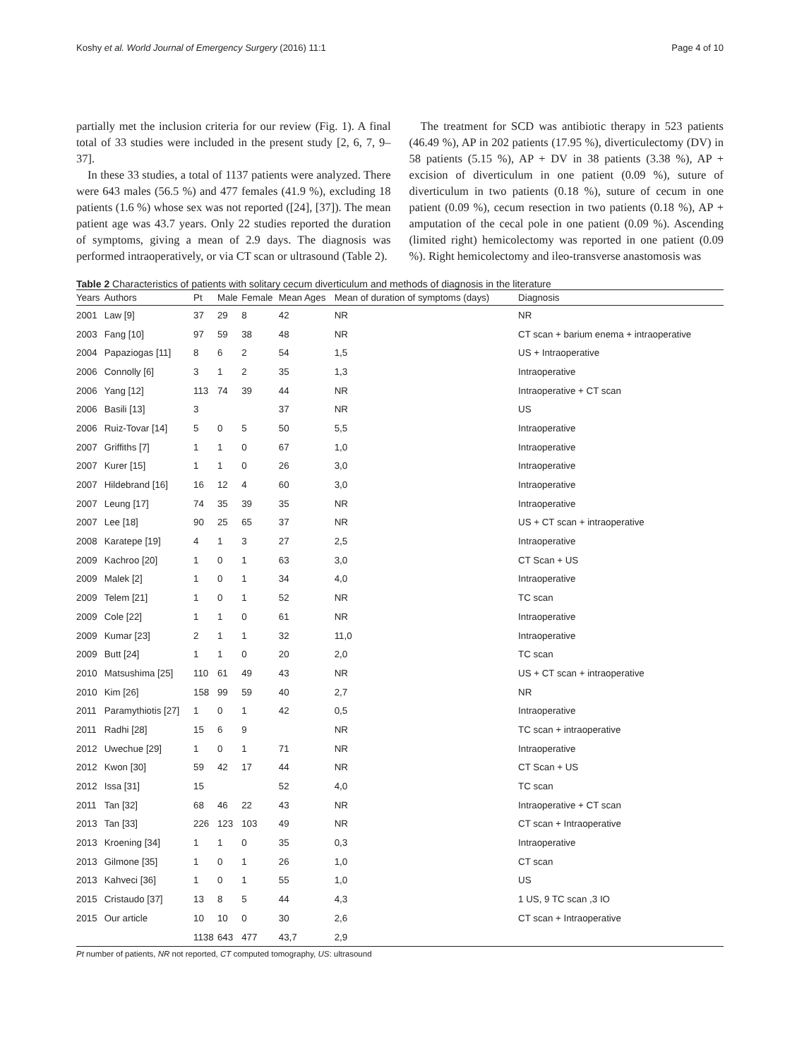Koshy et al. World Journal of Emergency Surgery (2016) 11:1 Page 4 of 10
partially met the inclusion criteria for our review (Fig. 1). A final total of 33 studies were included in the present study [2, 6, 7, 9–37].
In these 33 studies, a total of 1137 patients were analyzed. There were 643 males (56.5 %) and 477 females (41.9 %), excluding 18 patients (1.6 %) whose sex was not reported ([24], [37]). The mean patient age was 43.7 years. Only 22 studies reported the duration of symptoms, giving a mean of 2.9 days. The diagnosis was performed intraoperatively, or via CT scan or ultrasound (Table 2).
The treatment for SCD was antibiotic therapy in 523 patients (46.49 %), AP in 202 patients (17.95 %), diverticulectomy (DV) in 58 patients (5.15 %), AP + DV in 38 patients (3.38 %), AP + excision of diverticulum in one patient (0.09 %), suture of diverticulum in two patients (0.18 %), suture of cecum in one patient (0.09 %), cecum resection in two patients (0.18 %), AP + amputation of the cecal pole in one patient (0.09 %). Ascending (limited right) hemicolectomy was reported in one patient (0.09 %). Right hemicolectomy and ileo-transverse anastomosis was
Table 2 Characteristics of patients with solitary cecum diverticulum and methods of diagnosis in the literature
| Years | Authors | Pt | Male | Female | Mean Ages | Mean of duration of symptoms (days) | Diagnosis |
| --- | --- | --- | --- | --- | --- | --- | --- |
| 2001 | Law [9] | 37 | 29 | 8 | 42 | NR | NR |
| 2003 | Fang [10] | 97 | 59 | 38 | 48 | NR | CT scan + barium enema + intraoperative |
| 2004 | Papaziogas [11] | 8 | 6 | 2 | 54 | 1,5 | US + Intraoperative |
| 2006 | Connolly [6] | 3 | 1 | 2 | 35 | 1,3 | Intraoperative |
| 2006 | Yang [12] | 113 | 74 | 39 | 44 | NR | Intraoperative + CT scan |
| 2006 | Basili [13] | 3 | | | 37 | NR | US |
| 2006 | Ruiz-Tovar [14] | 5 | 0 | 5 | 50 | 5,5 | Intraoperative |
| 2007 | Griffiths [7] | 1 | 1 | 0 | 67 | 1,0 | Intraoperative |
| 2007 | Kurer [15] | 1 | 1 | 0 | 26 | 3,0 | Intraoperative |
| 2007 | Hildebrand [16] | 16 | 12 | 4 | 60 | 3,0 | Intraoperative |
| 2007 | Leung [17] | 74 | 35 | 39 | 35 | NR | Intraoperative |
| 2007 | Lee [18] | 90 | 25 | 65 | 37 | NR | US + CT scan + intraoperative |
| 2008 | Karatepe [19] | 4 | 1 | 3 | 27 | 2,5 | Intraoperative |
| 2009 | Kachroo [20] | 1 | 0 | 1 | 63 | 3,0 | CT Scan + US |
| 2009 | Malek [2] | 1 | 0 | 1 | 34 | 4,0 | Intraoperative |
| 2009 | Telem [21] | 1 | 0 | 1 | 52 | NR | TC scan |
| 2009 | Cole [22] | 1 | 1 | 0 | 61 | NR | Intraoperative |
| 2009 | Kumar [23] | 2 | 1 | 1 | 32 | 11,0 | Intraoperative |
| 2009 | Butt [24] | 1 | 1 | 0 | 20 | 2,0 | TC scan |
| 2010 | Matsushima [25] | 110 | 61 | 49 | 43 | NR | US + CT scan + intraoperative |
| 2010 | Kim [26] | 158 | 99 | 59 | 40 | 2,7 | NR |
| 2011 | Paramythiotis [27] | 1 | 0 | 1 | 42 | 0,5 | Intraoperative |
| 2011 | Radhi [28] | 15 | 6 | 9 | | NR | TC scan + intraoperative |
| 2012 | Uwechue [29] | 1 | 0 | 1 | 71 | NR | Intraoperative |
| 2012 | Kwon [30] | 59 | 42 | 17 | 44 | NR | CT Scan + US |
| 2012 | Issa [31] | 15 | | | 52 | 4,0 | TC scan |
| 2011 | Tan [32] | 68 | 46 | 22 | 43 | NR | Intraoperative + CT scan |
| 2013 | Tan [33] | 226 | 123 | 103 | 49 | NR | CT scan + Intraoperative |
| 2013 | Kroening [34] | 1 | 1 | 0 | 35 | 0,3 | Intraoperative |
| 2013 | Gilmone [35] | 1 | 0 | 1 | 26 | 1,0 | CT scan |
| 2013 | Kahveci [36] | 1 | 0 | 1 | 55 | 1,0 | US |
| 2015 | Cristaudo [37] | 13 | 8 | 5 | 44 | 4,3 | 1 US, 9 TC scan ,3 IO |
| 2015 | Our article | 10 | 10 | 0 | 30 | 2,6 | CT scan + Intraoperative |
| | | 1138 | 643 | 477 | 43,7 | 2,9 | |
Pt number of patients, NR not reported, CT computed tomography, US: ultrasound